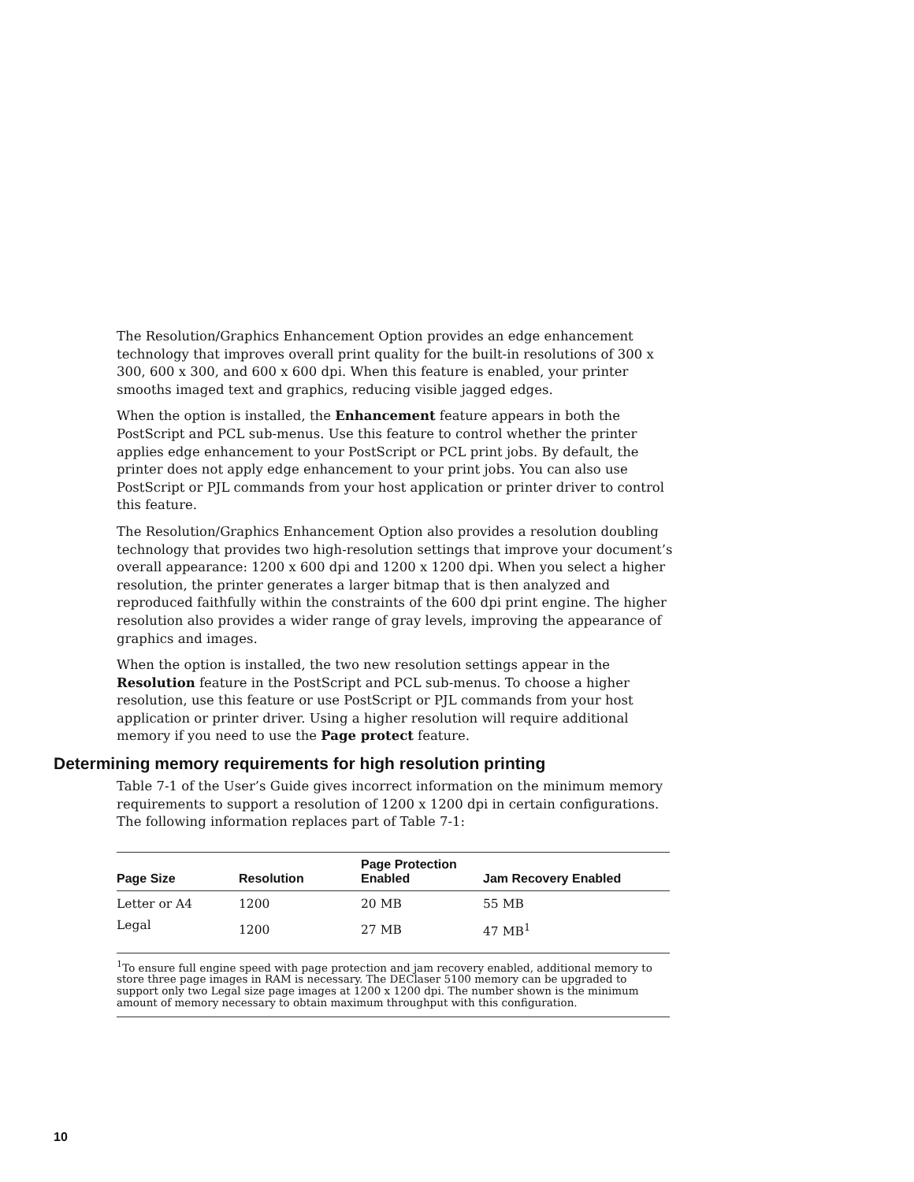The Resolution/Graphics Enhancement Option provides an edge enhancement technology that improves overall print quality for the built-in resolutions of 300 x 300, 600 x 300, and 600 x 600 dpi. When this feature is enabled, your printer smooths imaged text and graphics, reducing visible jagged edges.
When the option is installed, the Enhancement feature appears in both the PostScript and PCL sub-menus. Use this feature to control whether the printer applies edge enhancement to your PostScript or PCL print jobs. By default, the printer does not apply edge enhancement to your print jobs. You can also use PostScript or PJL commands from your host application or printer driver to control this feature.
The Resolution/Graphics Enhancement Option also provides a resolution doubling technology that provides two high-resolution settings that improve your document’s overall appearance: 1200 x 600 dpi and 1200 x 1200 dpi. When you select a higher resolution, the printer generates a larger bitmap that is then analyzed and reproduced faithfully within the constraints of the 600 dpi print engine. The higher resolution also provides a wider range of gray levels, improving the appearance of graphics and images.
When the option is installed, the two new resolution settings appear in the Resolution feature in the PostScript and PCL sub-menus. To choose a higher resolution, use this feature or use PostScript or PJL commands from your host application or printer driver. Using a higher resolution will require additional memory if you need to use the Page protect feature.
Determining memory requirements for high resolution printing
Table 7-1 of the User’s Guide gives incorrect information on the minimum memory requirements to support a resolution of 1200 x 1200 dpi in certain configurations. The following information replaces part of Table 7-1:
| Page Size | Resolution | Page Protection Enabled | Jam Recovery Enabled |
| --- | --- | --- | --- |
| Letter or A4 | 1200 | 20 MB | 55 MB |
| Legal | 1200 | 27 MB | 47 MB<sup>1</sup> |
<sup>1</sup> To ensure full engine speed with page protection and jam recovery enabled, additional memory to store three page images in RAM is necessary. The DEClaser 5100 memory can be upgraded to support only two Legal size page images at 1200 x 1200 dpi. The number shown is the minimum amount of memory necessary to obtain maximum throughput with this configuration.
10